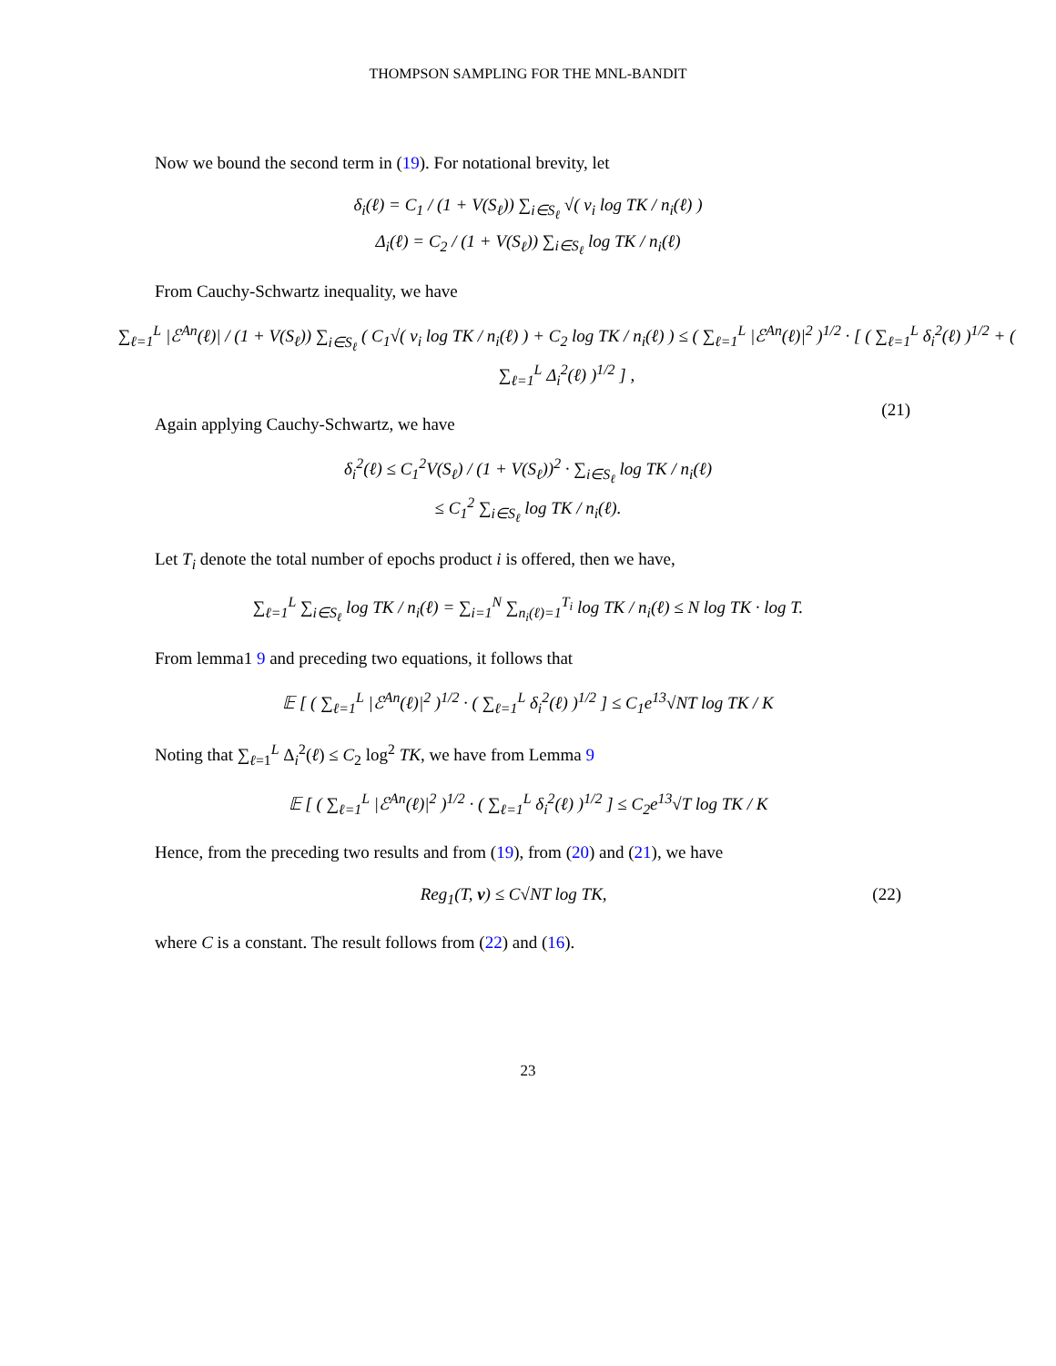THOMPSON SAMPLING FOR THE MNL-BANDIT
Now we bound the second term in (19). For notational brevity, let
δ<sub>i</sub>(ℓ) = C<sub>1</sub> / (1 + V(S<sub>ℓ</sub>)) ∑<sub>i∈S<sub>ℓ</sub></sub> √( v<sub>i</sub> log TK / n<sub>i</sub>(ℓ) )
Δ<sub>i</sub>(ℓ) = C<sub>2</sub> / (1 + V(S<sub>ℓ</sub>)) ∑<sub>i∈S<sub>ℓ</sub></sub> log TK / n<sub>i</sub>(ℓ)
From Cauchy-Schwartz inequality, we have
∑<sub>ℓ=1</sub><sup>L</sup> |ℰ<sup>An</sup>(ℓ)| / (1 + V(S<sub>ℓ</sub>)) ∑<sub>i∈S<sub>ℓ</sub></sub> ( C<sub>1</sub>√( v<sub>i</sub> log TK / n<sub>i</sub>(ℓ) ) + C<sub>2</sub> log TK / n<sub>i</sub>(ℓ) ) ≤ ( ∑<sub>ℓ=1</sub><sup>L</sup> |ℰ<sup>An</sup>(ℓ)|<sup>2</sup> )<sup>1/2</sup> · [ ( ∑<sub>ℓ=1</sub><sup>L</sup> δ<sub>i</sub><sup>2</sup>(ℓ) )<sup>1/2</sup> + ( ∑<sub>ℓ=1</sub><sup>L</sup> Δ<sub>i</sub><sup>2</sup>(ℓ) )<sup>1/2</sup> ] ,
(21)
Again applying Cauchy-Schwartz, we have
δ<sub>i</sub><sup>2</sup>(ℓ) ≤ C<sub>1</sub><sup>2</sup>V(S<sub>ℓ</sub>) / (1 + V(S<sub>ℓ</sub>))<sup>2</sup> · ∑<sub>i∈S<sub>ℓ</sub></sub> log TK / n<sub>i</sub>(ℓ)
≤ C<sub>1</sub><sup>2</sup> ∑<sub>i∈S<sub>ℓ</sub></sub> log TK / n<sub>i</sub>(ℓ).
Let T<sub>i</sub> denote the total number of epochs product i is offered, then we have,
∑<sub>ℓ=1</sub><sup>L</sup> ∑<sub>i∈S<sub>ℓ</sub></sub> log TK / n<sub>i</sub>(ℓ) = ∑<sub>i=1</sub><sup>N</sup> ∑<sub>n<sub>i</sub>(ℓ)=1</sub><sup>T<sub>i</sub></sup> log TK / n<sub>i</sub>(ℓ) ≤ N log TK · log T.
From lemma1 9 and preceding two equations, it follows that
𝔼 [ ( ∑<sub>ℓ=1</sub><sup>L</sup> |ℰ<sup>An</sup>(ℓ)|<sup>2</sup> )<sup>1/2</sup> · ( ∑<sub>ℓ=1</sub><sup>L</sup> δ<sub>i</sub><sup>2</sup>(ℓ) )<sup>1/2</sup> ] ≤ C<sub>1</sub>e<sup>13</sup>√NT log TK / K
Noting that ∑<sub>ℓ=1</sub><sup>L</sup> Δ<sub>i</sub><sup>2</sup>(ℓ) ≤ C<sub>2</sub> log<sup>2</sup> TK, we have from Lemma 9
𝔼 [ ( ∑<sub>ℓ=1</sub><sup>L</sup> |ℰ<sup>An</sup>(ℓ)|<sup>2</sup> )<sup>1/2</sup> · ( ∑<sub>ℓ=1</sub><sup>L</sup> δ<sub>i</sub><sup>2</sup>(ℓ) )<sup>1/2</sup> ] ≤ C<sub>2</sub>e<sup>13</sup>√T log TK / K
Hence, from the preceding two results and from (19), from (20) and (21), we have
(22) Reg<sub>1</sub>(T, v) ≤ C√NT log TK,
where C is a constant. The result follows from (22) and (16).
23